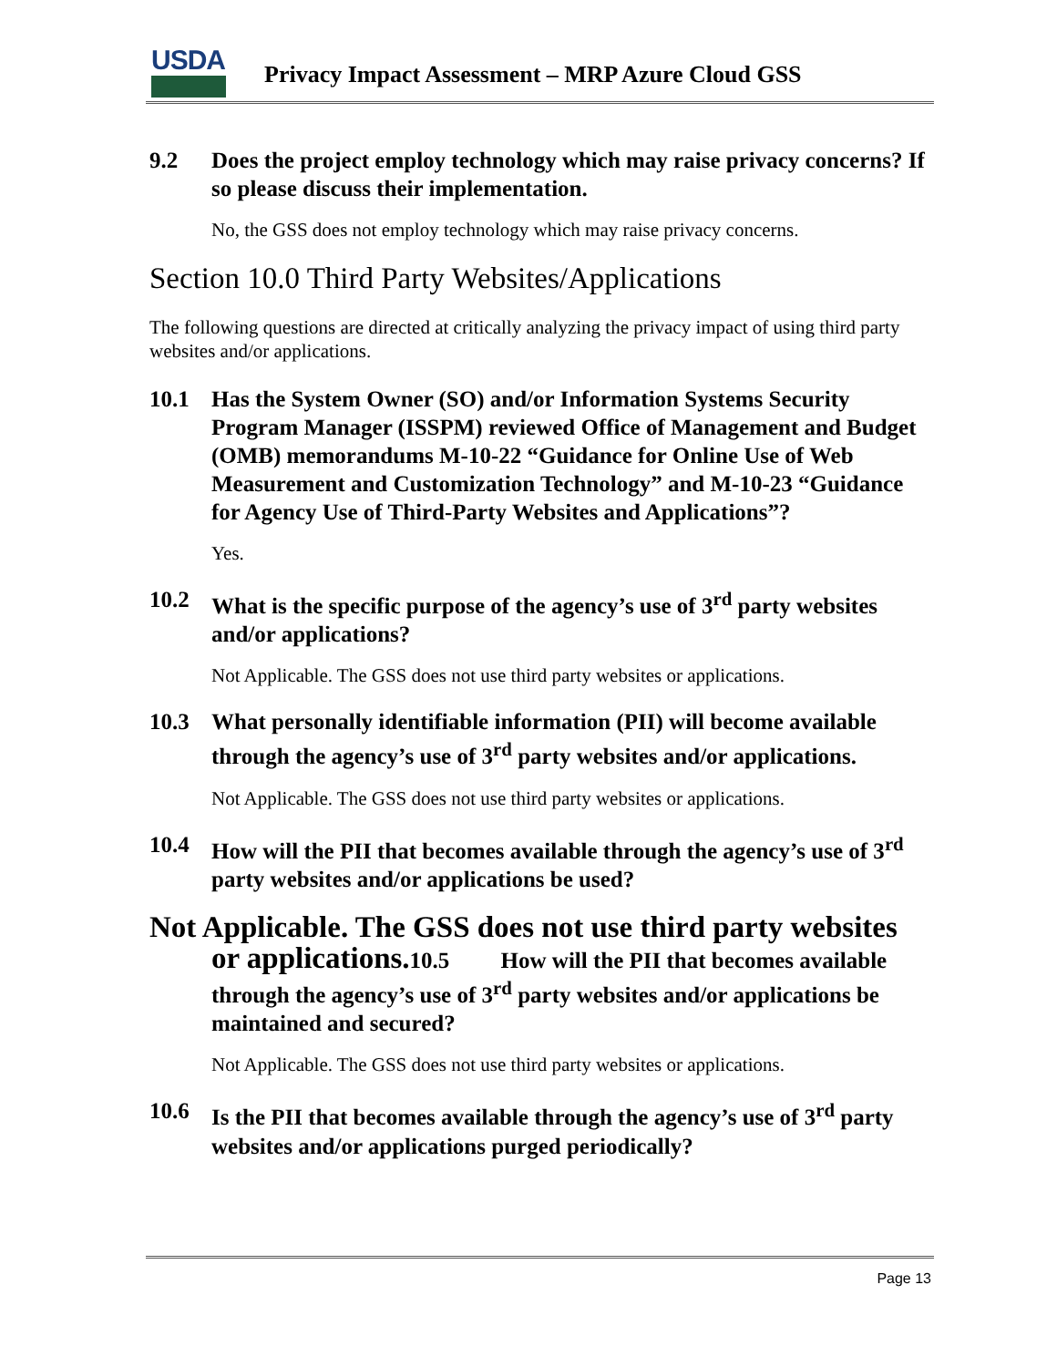USDA
Privacy Impact Assessment – MRP Azure Cloud GSS
9.2 Does the project employ technology which may raise privacy concerns? If so please discuss their implementation.
No, the GSS does not employ technology which may raise privacy concerns.
Section 10.0 Third Party Websites/Applications
The following questions are directed at critically analyzing the privacy impact of using third party websites and/or applications.
10.1 Has the System Owner (SO) and/or Information Systems Security Program Manager (ISSPM) reviewed Office of Management and Budget (OMB) memorandums M-10-22 “Guidance for Online Use of Web Measurement and Customization Technology” and M-10-23 “Guidance for Agency Use of Third-Party Websites and Applications”?
Yes.
10.2 What is the specific purpose of the agency’s use of 3<sup>rd</sup> party websites and/or applications?
Not Applicable. The GSS does not use third party websites or applications.
10.3 What personally identifiable information (PII) will become available through the agency’s use of 3<sup>rd</sup> party websites and/or applications.
Not Applicable. The GSS does not use third party websites or applications.
10.4 How will the PII that becomes available through the agency’s use of 3<sup>rd</sup> party websites and/or applications be used?
Not Applicable. The GSS does not use third party websites
or applications. 10.5 How will the PII that becomes available through the agency’s use of 3<sup>rd</sup> party websites and/or applications be maintained and secured?
Not Applicable. The GSS does not use third party websites or applications.
10.6 Is the PII that becomes available through the agency’s use of 3<sup>rd</sup> party websites and/or applications purged periodically?
Page 13